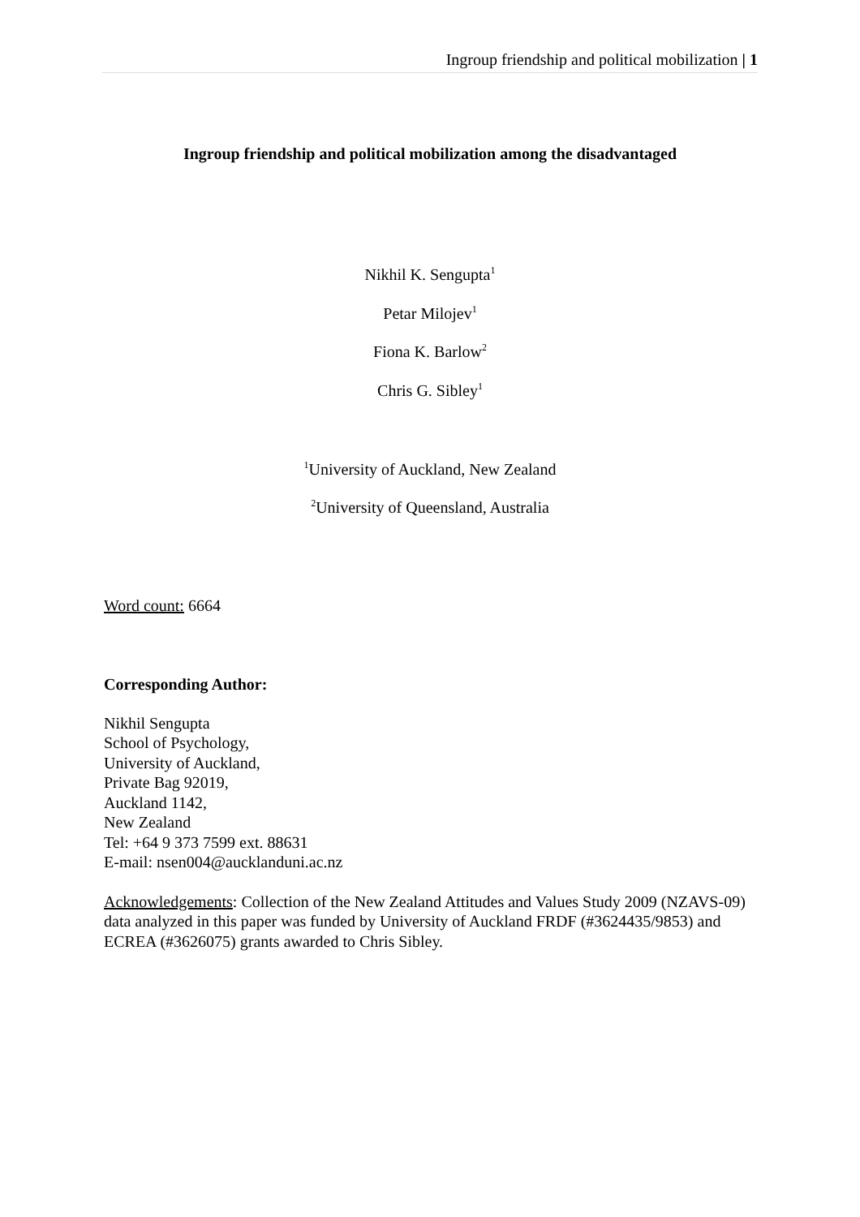Ingroup friendship and political mobilization | 1
Ingroup friendship and political mobilization among the disadvantaged
Nikhil K. Sengupta<sup>1</sup>
Petar Milojev<sup>1</sup>
Fiona K. Barlow<sup>2</sup>
Chris G. Sibley<sup>1</sup>
<sup>1</sup> University of Auckland, New Zealand
<sup>2</sup> University of Queensland, Australia
Word count: 6664
Corresponding Author:
Nikhil Sengupta
School of Psychology,
University of Auckland,
Private Bag 92019,
Auckland 1142,
New Zealand
Tel: +64 9 373 7599 ext. 88631
E-mail: nsen004@aucklanduni.ac.nz
Acknowledgements: Collection of the New Zealand Attitudes and Values Study 2009 (NZAVS-09) data analyzed in this paper was funded by University of Auckland FRDF (#3624435/9853) and ECREA (#3626075) grants awarded to Chris Sibley.